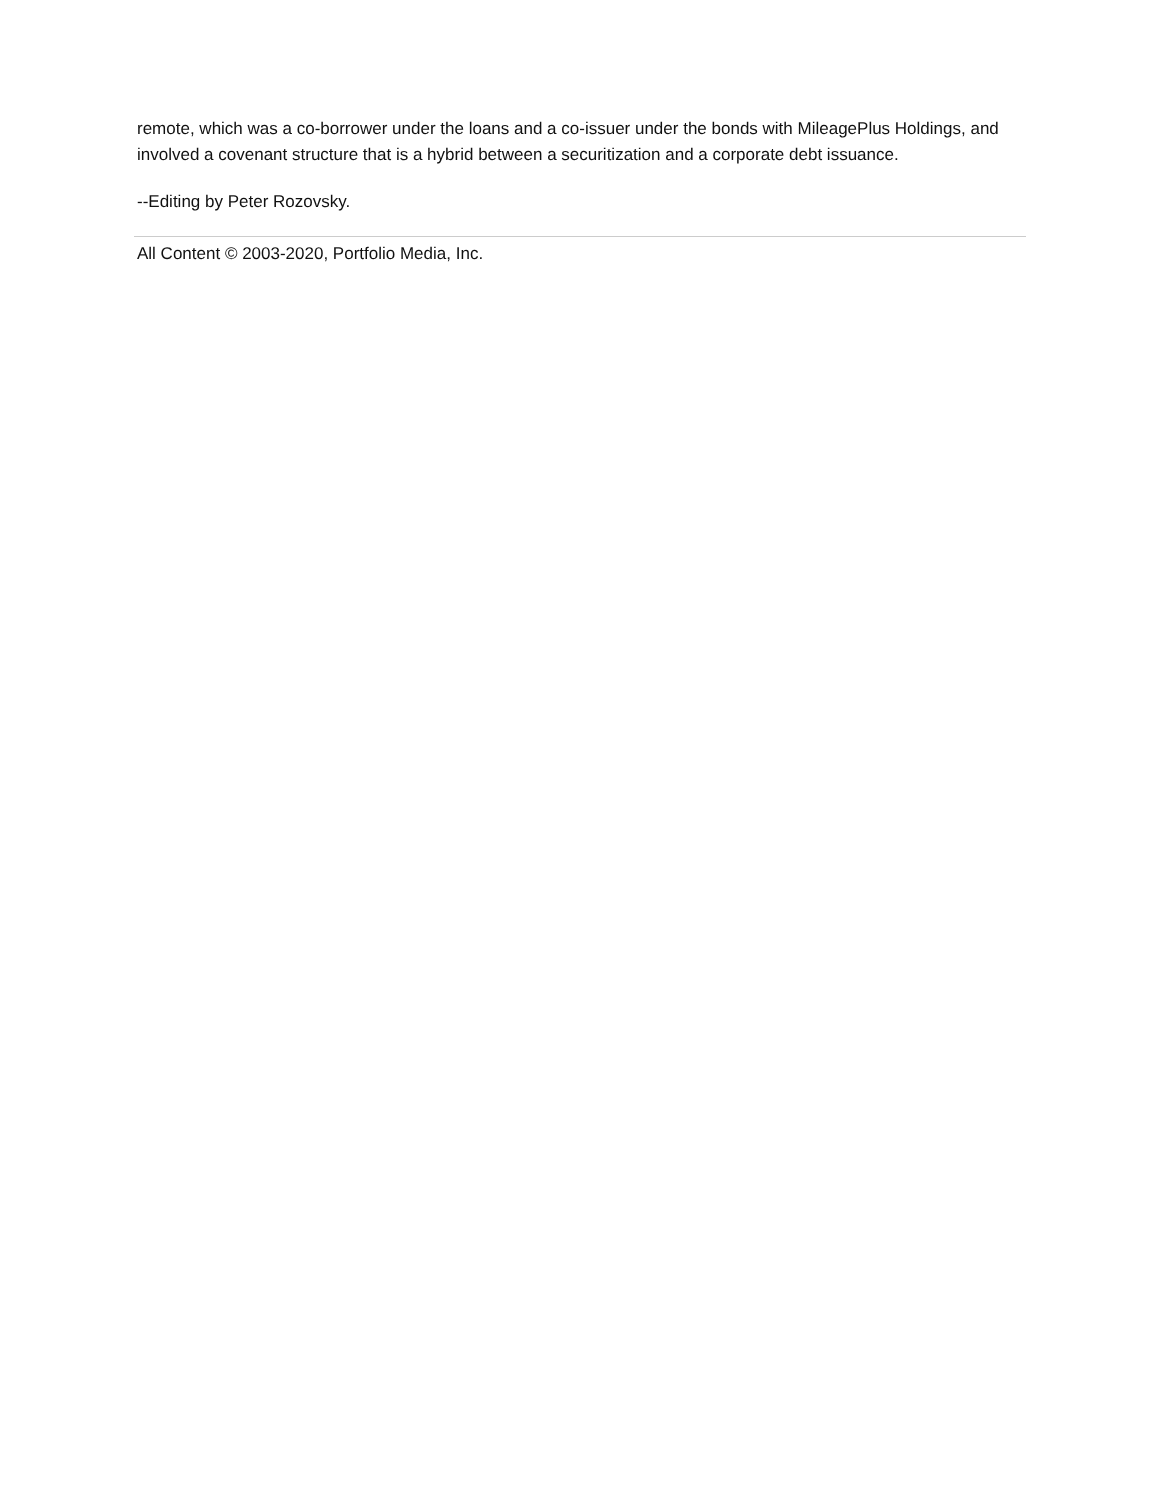remote, which was a co-borrower under the loans and a co-issuer under the bonds with MileagePlus Holdings, and involved a covenant structure that is a hybrid between a securitization and a corporate debt issuance.
--Editing by Peter Rozovsky.
All Content © 2003-2020, Portfolio Media, Inc.